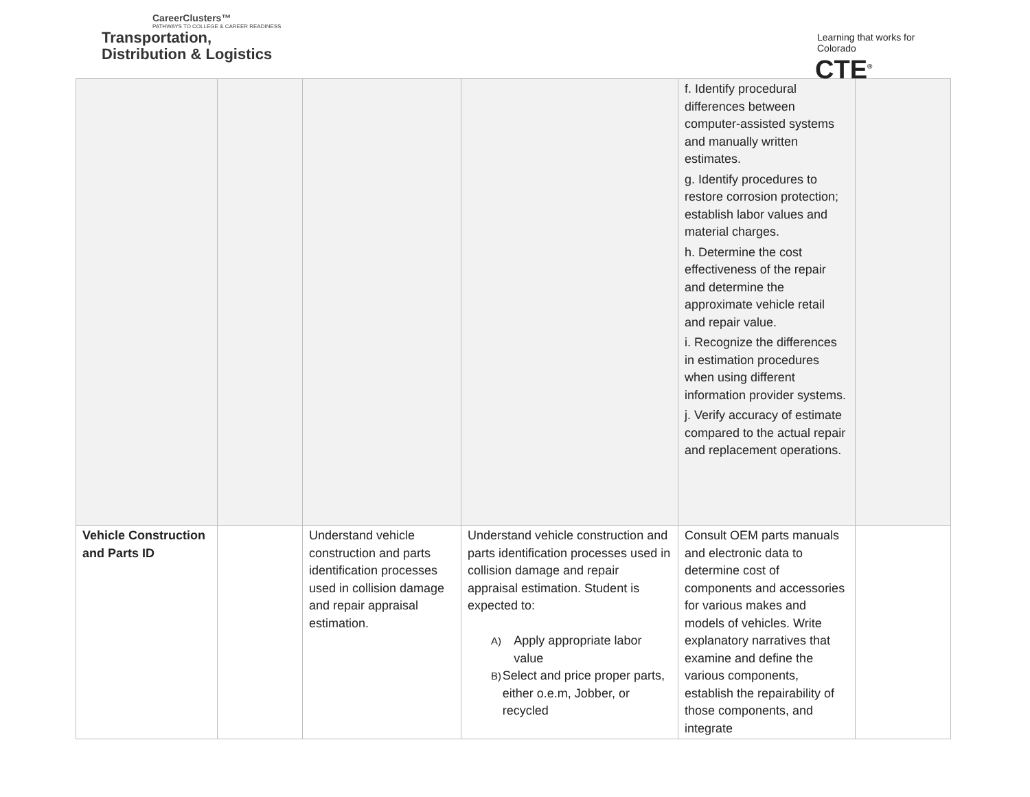CareerClusters™
PATHWAYS TO COLLEGE & CAREER READINESS
Transportation,
Distribution & Logistics
Learning that works for Colorado
CTE<sup>®</sup>
| | | | | f. Identify procedural differences between computer-assisted systems and manually written estimates. g. Identify procedures to restore corrosion protection; establish labor values and material charges. h. Determine the cost effectiveness of the repair and determine the approximate vehicle retail and repair value. i. Recognize the differences in estimation procedures when using different information provider systems. j. Verify accuracy of estimate compared to the actual repair and replacement operations. | |
| Vehicle Construction and Parts ID | | Understand vehicle construction and parts identification processes used in collision damage and repair appraisal estimation. | Understand vehicle construction and parts identification processes used in collision damage and repair appraisal estimation. Student is expected to: A) Apply appropriate labor value B) Select and price proper parts, either o.e.m, Jobber, or recycled | Consult OEM parts manuals and electronic data to determine cost of components and accessories for various makes and models of vehicles. Write explanatory narratives that examine and define the various components, establish the repairability of those components, and integrate | |